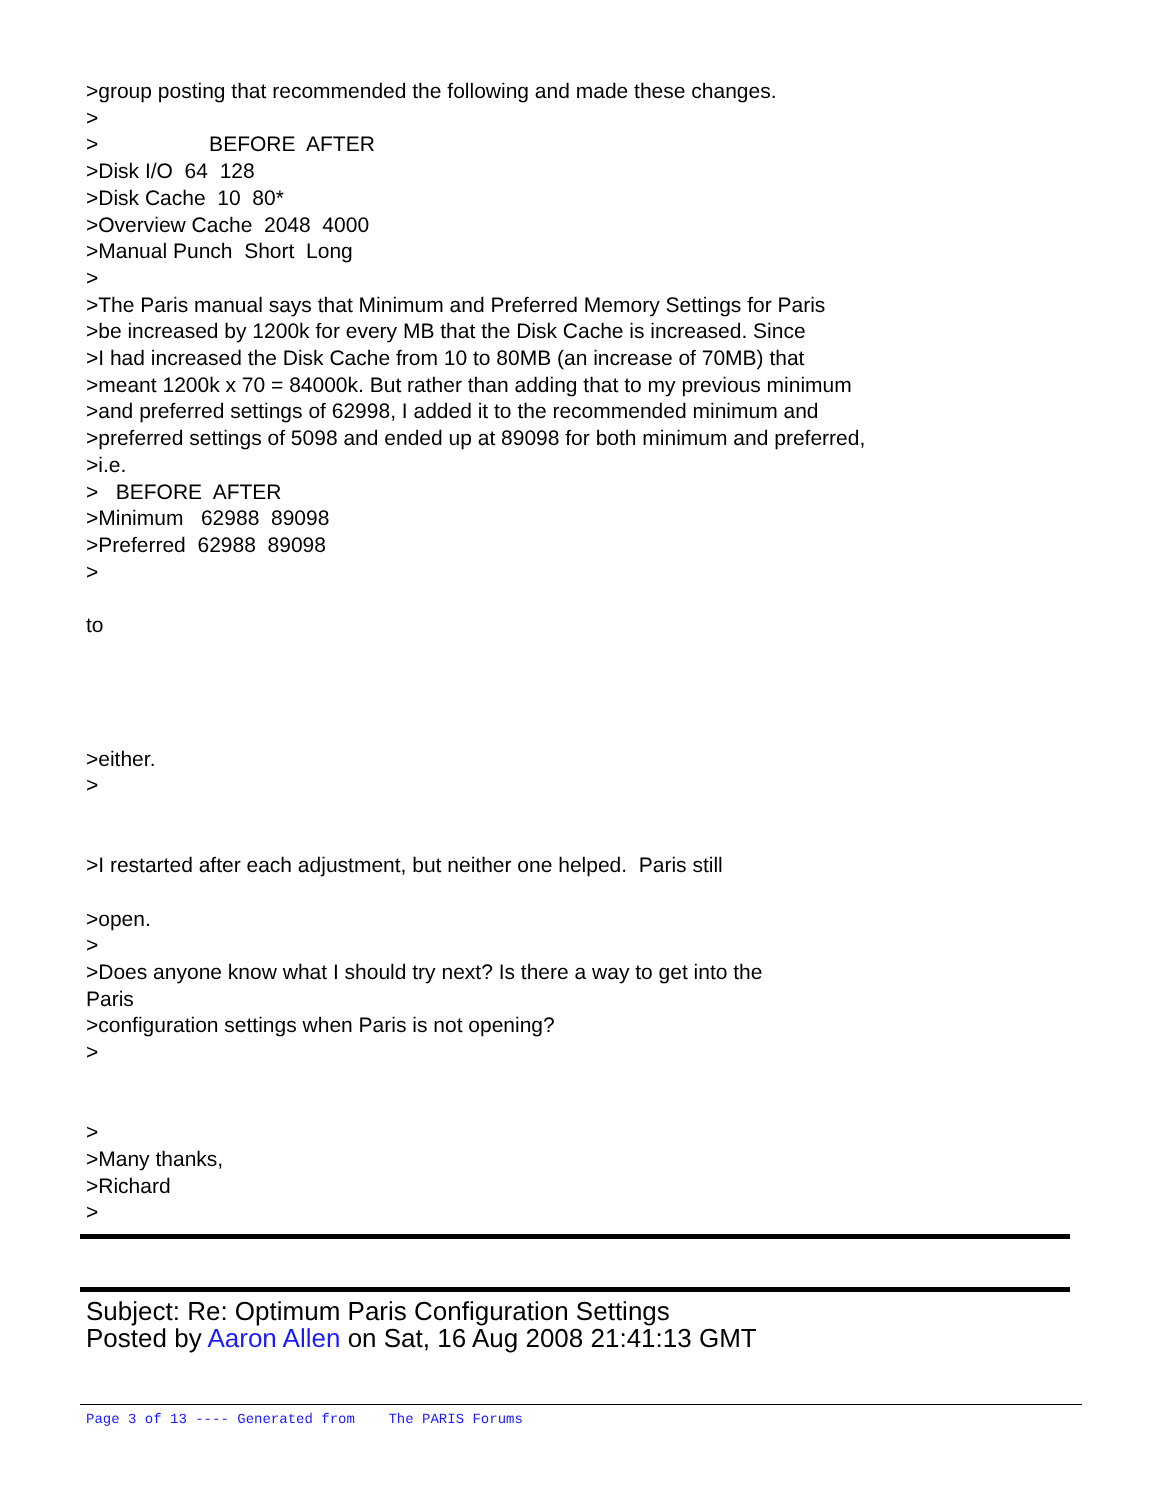>group posting that recommended the following and made these changes.
>
> BEFORE AFTER
>Disk I/O 64 128
>Disk Cache 10 80*
>Overview Cache 2048 4000
>Manual Punch Short Long
>
>The Paris manual says that Minimum and Preferred Memory Settings for Paris
>be increased by 1200k for every MB that the Disk Cache is increased. Since
>I had increased the Disk Cache from 10 to 80MB (an increase of 70MB) that
>meant 1200k x 70 = 84000k. But rather than adding that to my previous minimum
>and preferred settings of 62998, I added it to the recommended minimum and
>preferred settings of 5098 and ended up at 89098 for both minimum and preferred,
>i.e.
> BEFORE AFTER
>Minimum 62988 89098
>Preferred 62988 89098
>
to
>either.
>
>I restarted after each adjustment, but neither one helped. Paris still
>open.
>
>Does anyone know what I should try next? Is there a way to get into the
Paris
>configuration settings when Paris is not opening?
>
>
>Many thanks,
>Richard
>
Subject: Re: Optimum Paris Configuration Settings
Posted by Aaron Allen on Sat, 16 Aug 2008 21:41:13 GMT
Page 3 of 13 ---- Generated from The PARIS Forums